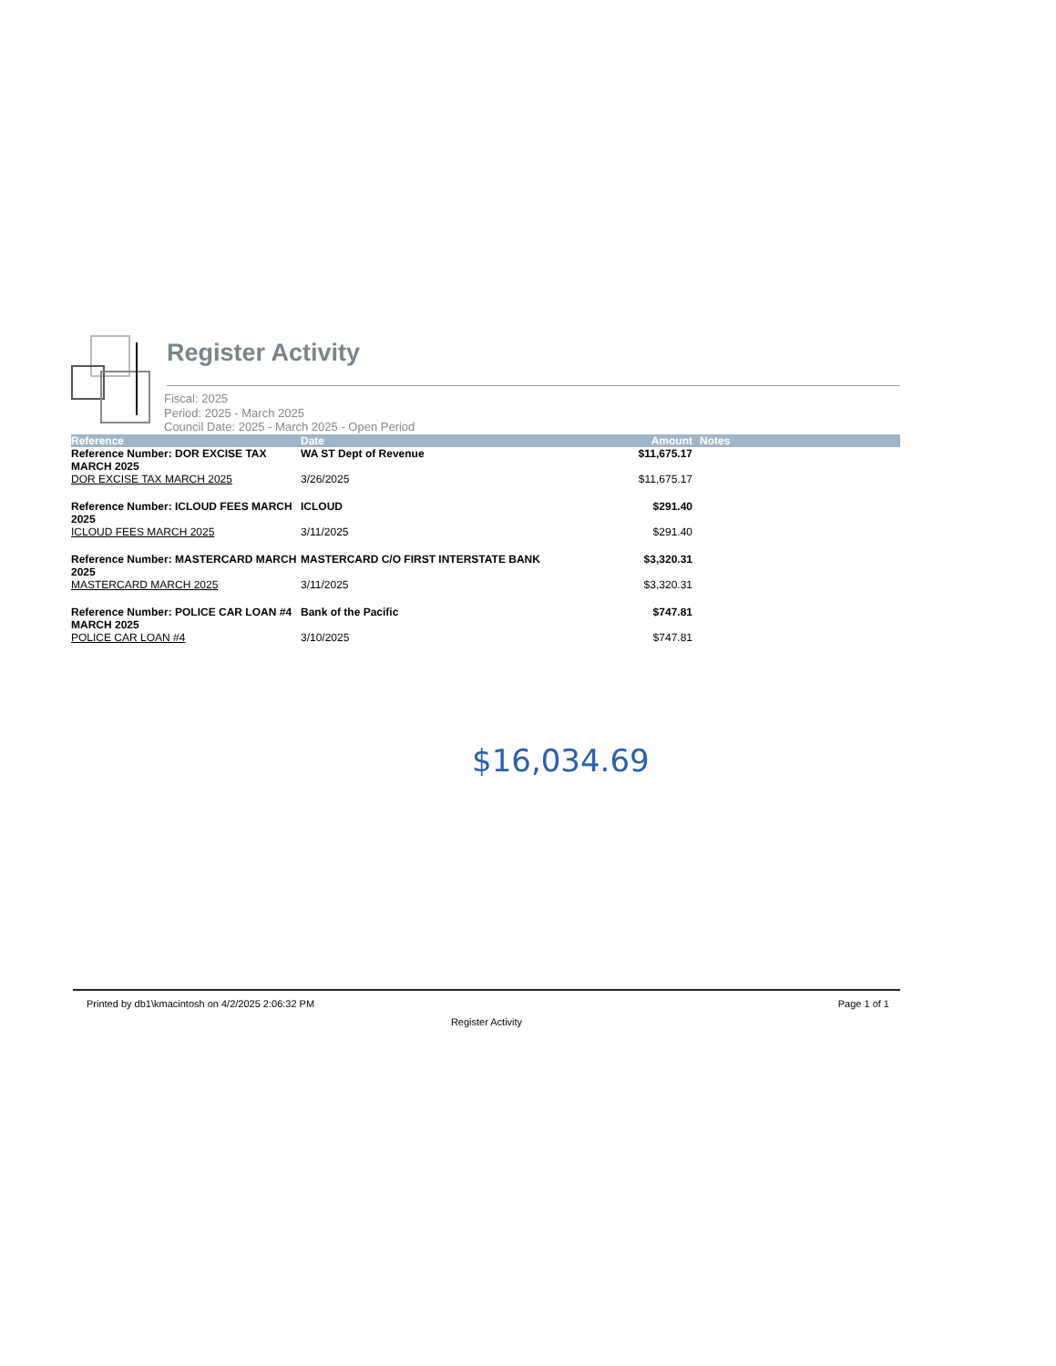Register Activity
Fiscal: 2025
Period: 2025 - March 2025
Council Date: 2025 - March 2025 - Open Period
| Reference | Date | Amount | Notes |
| --- | --- | --- | --- |
| Reference Number: DOR EXCISE TAX MARCH 2025 | WA ST Dept of Revenue | $11,675.17 | |
| DOR EXCISE TAX MARCH 2025 | 3/26/2025 | $11,675.17 | |
| Reference Number: ICLOUD FEES MARCH 2025 | ICLOUD | $291.40 | |
| ICLOUD FEES MARCH 2025 | 3/11/2025 | $291.40 | |
| Reference Number: MASTERCARD MARCH 2025 | MASTERCARD C/O FIRST INTERSTATE BANK | $3,320.31 | |
| MASTERCARD MARCH 2025 | 3/11/2025 | $3,320.31 | |
| Reference Number: POLICE CAR LOAN #4 MARCH 2025 | Bank of the Pacific | $747.81 | |
| POLICE CAR LOAN #4 | 3/10/2025 | $747.81 | |
$16,034.69
Printed by db1\kmacintosh on 4/2/2025 2:06:32 PM Page 1 of 1
Register Activity